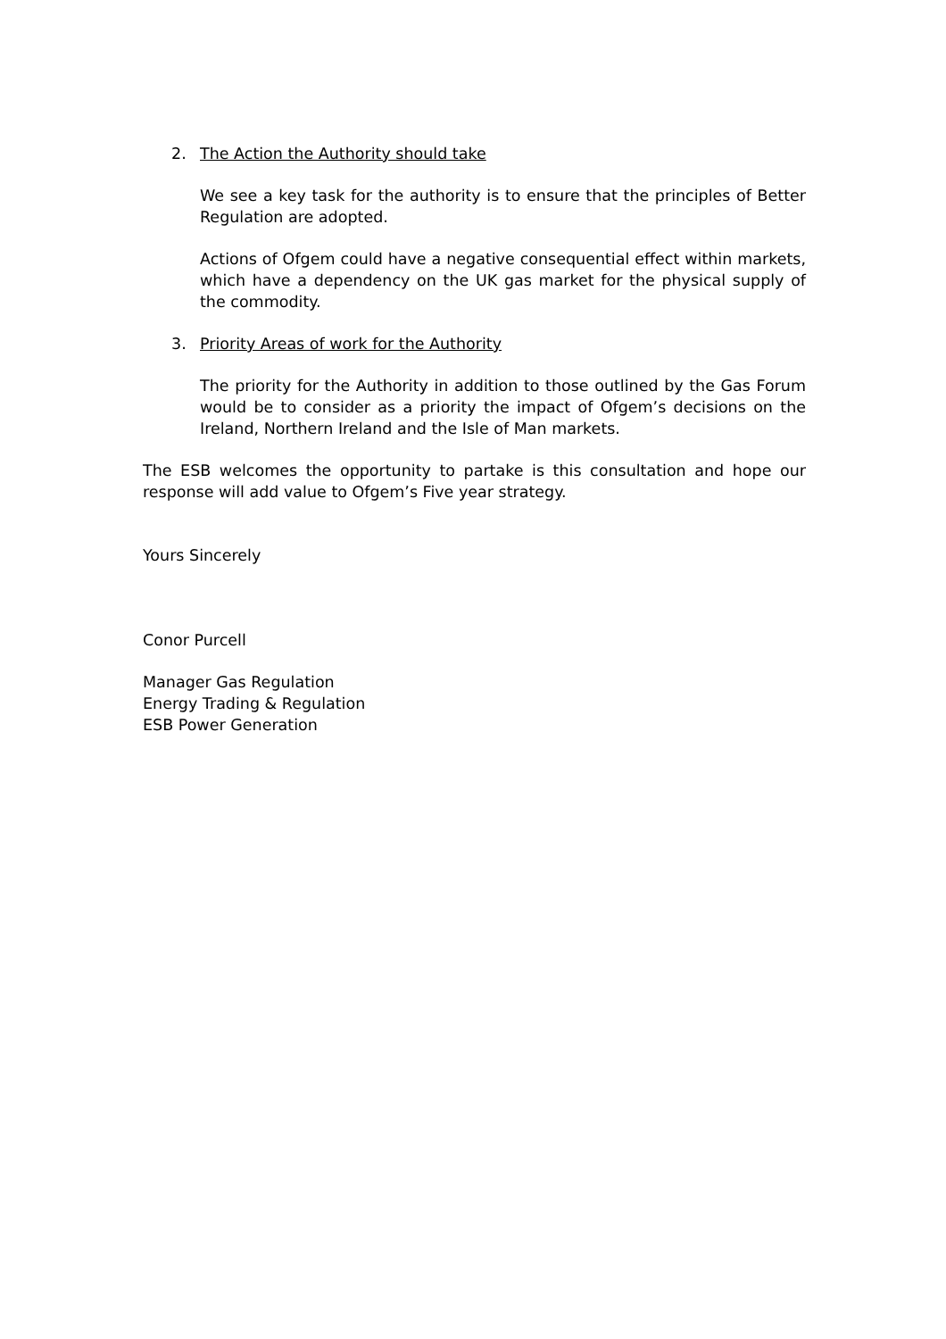2. The Action the Authority should take
We see a key task for the authority is to ensure that the principles of Better Regulation are adopted.
Actions of Ofgem could have a negative consequential effect within markets, which have a dependency on the UK gas market for the physical supply of the commodity.
3. Priority Areas of work for the Authority
The priority for the Authority in addition to those outlined by the Gas Forum would be to consider as a priority the impact of Ofgem’s decisions on the Ireland, Northern Ireland and the Isle of Man markets.
The ESB welcomes the opportunity to partake is this consultation and hope our response will add value to Ofgem’s Five year strategy.
Yours Sincerely
Conor Purcell
Manager Gas Regulation
Energy Trading & Regulation
ESB Power Generation